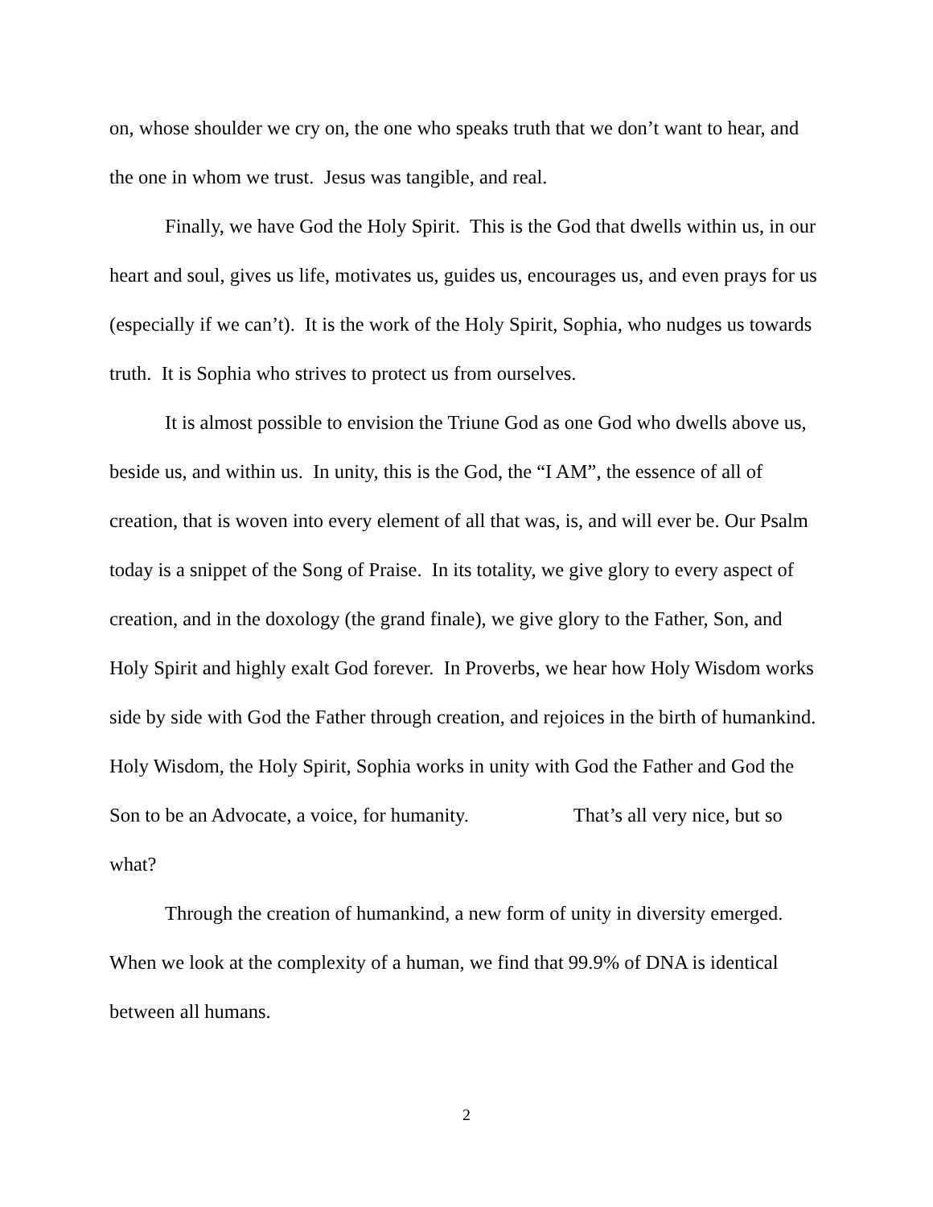on, whose shoulder we cry on, the one who speaks truth that we don’t want to hear, and the one in whom we trust. Jesus was tangible, and real.
Finally, we have God the Holy Spirit. This is the God that dwells within us, in our heart and soul, gives us life, motivates us, guides us, encourages us, and even prays for us (especially if we can’t). It is the work of the Holy Spirit, Sophia, who nudges us towards truth. It is Sophia who strives to protect us from ourselves.
It is almost possible to envision the Triune God as one God who dwells above us, beside us, and within us. In unity, this is the God, the “I AM”, the essence of all of creation, that is woven into every element of all that was, is, and will ever be. Our Psalm today is a snippet of the Song of Praise. In its totality, we give glory to every aspect of creation, and in the doxology (the grand finale), we give glory to the Father, Son, and Holy Spirit and highly exalt God forever. In Proverbs, we hear how Holy Wisdom works side by side with God the Father through creation, and rejoices in the birth of humankind. Holy Wisdom, the Holy Spirit, Sophia works in unity with God the Father and God the Son to be an Advocate, a voice, for humanity. That’s all very nice, but so what?
Through the creation of humankind, a new form of unity in diversity emerged. When we look at the complexity of a human, we find that 99.9% of DNA is identical between all humans.
2